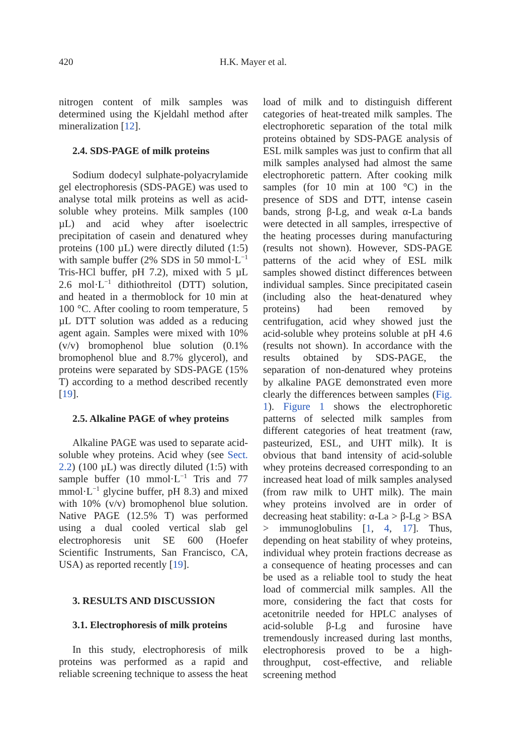420 H.K. Mayer et al.
nitrogen content of milk samples was determined using the Kjeldahl method after mineralization [12].
2.4. SDS-PAGE of milk proteins
Sodium dodecyl sulphate-polyacrylamide gel electrophoresis (SDS-PAGE) was used to analyse total milk proteins as well as acid-soluble whey proteins. Milk samples (100 µL) and acid whey after isoelectric precipitation of casein and denatured whey proteins (100 µL) were directly diluted (1:5) with sample buffer (2% SDS in 50 mmol·L<sup>−1</sup> Tris-HCl buffer, pH 7.2), mixed with 5 µL 2.6 mol·L<sup>−1</sup> dithiothreitol (DTT) solution, and heated in a thermoblock for 10 min at 100 °C. After cooling to room temperature, 5 µL DTT solution was added as a reducing agent again. Samples were mixed with 10% (v/v) bromophenol blue solution (0.1% bromophenol blue and 8.7% glycerol), and proteins were separated by SDS-PAGE (15% T) according to a method described recently [19].
2.5. Alkaline PAGE of whey proteins
Alkaline PAGE was used to separate acid-soluble whey proteins. Acid whey (see Sect. 2.2) (100 µL) was directly diluted (1:5) with sample buffer (10 mmol·L<sup>−1</sup> Tris and 77 mmol·L<sup>−1</sup> glycine buffer, pH 8.3) and mixed with 10% (v/v) bromophenol blue solution. Native PAGE (12.5% T) was performed using a dual cooled vertical slab gel electrophoresis unit SE 600 (Hoefer Scientific Instruments, San Francisco, CA, USA) as reported recently [19].
3. RESULTS AND DISCUSSION
3.1. Electrophoresis of milk proteins
In this study, electrophoresis of milk proteins was performed as a rapid and reliable screening technique to assess the heat
load of milk and to distinguish different categories of heat-treated milk samples. The electrophoretic separation of the total milk proteins obtained by SDS-PAGE analysis of ESL milk samples was just to confirm that all milk samples analysed had almost the same electrophoretic pattern. After cooking milk samples (for 10 min at 100 °C) in the presence of SDS and DTT, intense casein bands, strong β-Lg, and weak α-La bands were detected in all samples, irrespective of the heating processes during manufacturing (results not shown). However, SDS-PAGE patterns of the acid whey of ESL milk samples showed distinct differences between individual samples. Since precipitated casein (including also the heat-denatured whey proteins) had been removed by centrifugation, acid whey showed just the acid-soluble whey proteins soluble at pH 4.6 (results not shown). In accordance with the results obtained by SDS-PAGE, the separation of non-denatured whey proteins by alkaline PAGE demonstrated even more clearly the differences between samples (Fig. 1). Figure 1 shows the electrophoretic patterns of selected milk samples from different categories of heat treatment (raw, pasteurized, ESL, and UHT milk). It is obvious that band intensity of acid-soluble whey proteins decreased corresponding to an increased heat load of milk samples analysed (from raw milk to UHT milk). The main whey proteins involved are in order of decreasing heat stability: α-La > β-Lg > BSA > immunoglobulins [1, 4, 17]. Thus, depending on heat stability of whey proteins, individual whey protein fractions decrease as a consequence of heating processes and can be used as a reliable tool to study the heat load of commercial milk samples. All the more, considering the fact that costs for acetonitrile needed for HPLC analyses of acid-soluble β-Lg and furosine have tremendously increased during last months, electrophoresis proved to be a high-throughput, cost-effective, and reliable screening method